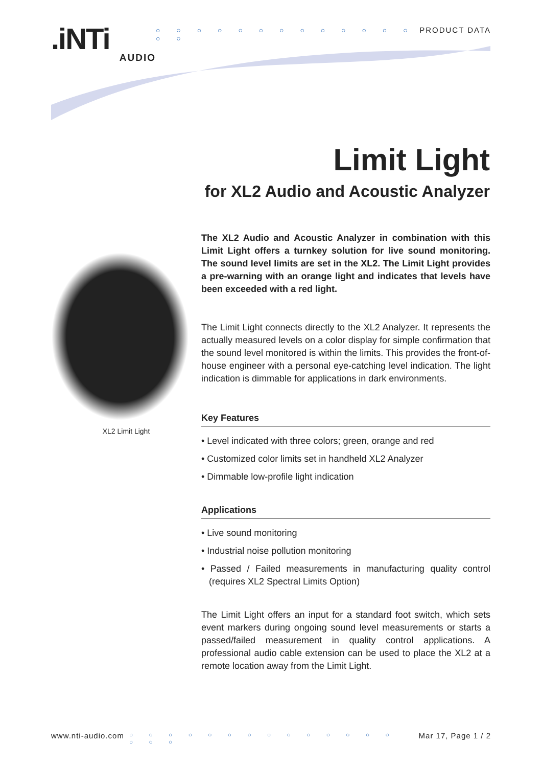.iNTi
AUDIO
○ ○ ○ ○ ○ ○ ○ ○ ○ ○ ○ ○ ○ ○ ○ PRODUCT DATA
Limit Light
for XL2 Audio and Acoustic Analyzer
XL2 Limit Light
The XL2 Audio and Acoustic Analyzer in combination with this Limit Light offers a turnkey solution for live sound monitoring. The sound level limits are set in the XL2. The Limit Light provides a pre-warning with an orange light and indicates that levels have been exceeded with a red light.
The Limit Light connects directly to the XL2 Analyzer. It represents the actually measured levels on a color display for simple confirmation that the sound level monitored is within the limits. This provides the front-of-house engineer with a personal eye-catching level indication. The light indication is dimmable for applications in dark environments.
Key Features
• Level indicated with three colors; green, orange and red
• Customized color limits set in handheld XL2 Analyzer
• Dimmable low-profile light indication
Applications
• Live sound monitoring
• Industrial noise pollution monitoring
• Passed / Failed measurements in manufacturing quality control (requires XL2 Spectral Limits Option)
The Limit Light offers an input for a standard foot switch, which sets event markers during ongoing sound level measurements or starts a passed/failed measurement in quality control applications. A professional audio cable extension can be used to place the XL2 at a remote location away from the Limit Light.
www.nti-audio.com ○ ○ ○ ○ ○ ○ ○ ○ ○ ○ ○ ○ ○ ○ ○ ○ ○ Mar 17, Page 1 / 2